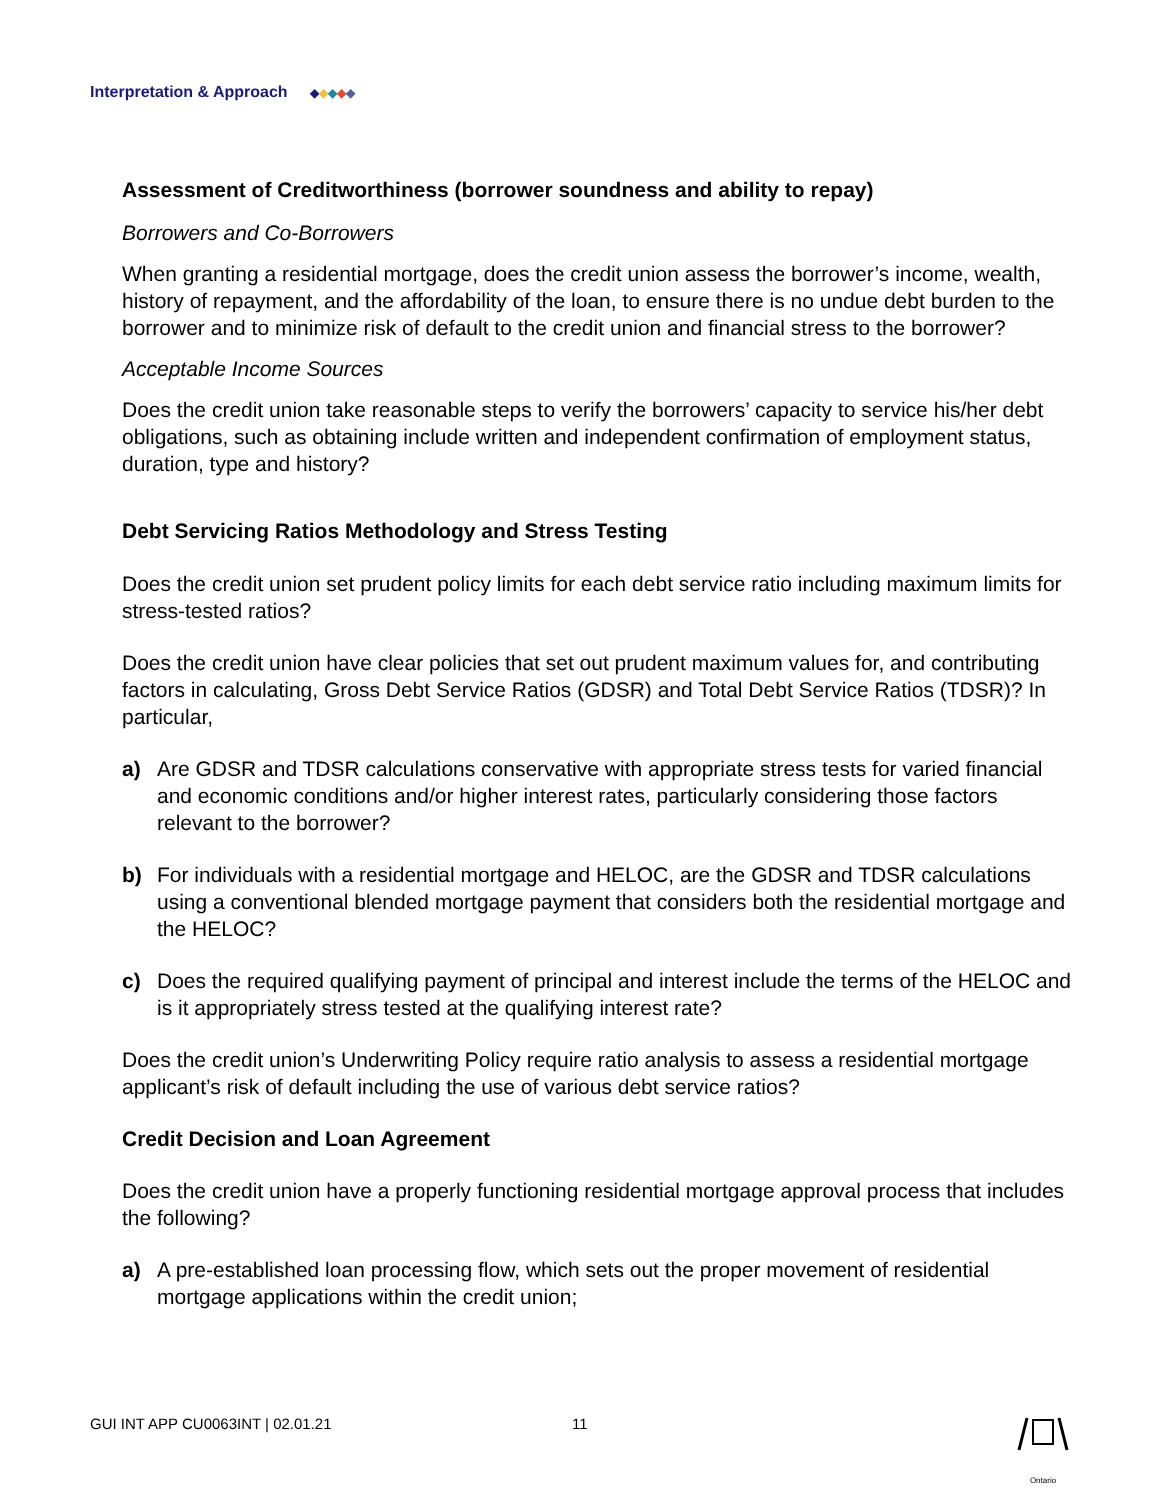Interpretation & Approach ◆◆◆◆◆
Assessment of Creditworthiness (borrower soundness and ability to repay)
Borrowers and Co-Borrowers
When granting a residential mortgage, does the credit union assess the borrower’s income, wealth, history of repayment, and the affordability of the loan, to ensure there is no undue debt burden to the borrower and to minimize risk of default to the credit union and financial stress to the borrower?
Acceptable Income Sources
Does the credit union take reasonable steps to verify the borrowers’ capacity to service his/her debt obligations, such as obtaining include written and independent confirmation of employment status, duration, type and history?
Debt Servicing Ratios Methodology and Stress Testing
Does the credit union set prudent policy limits for each debt service ratio including maximum limits for stress-tested ratios?
Does the credit union have clear policies that set out prudent maximum values for, and contributing factors in calculating, Gross Debt Service Ratios (GDSR) and Total Debt Service Ratios (TDSR)? In particular,
a) Are GDSR and TDSR calculations conservative with appropriate stress tests for varied financial and economic conditions and/or higher interest rates, particularly considering those factors relevant to the borrower?
b) For individuals with a residential mortgage and HELOC, are the GDSR and TDSR calculations using a conventional blended mortgage payment that considers both the residential mortgage and the HELOC?
c) Does the required qualifying payment of principal and interest include the terms of the HELOC and is it appropriately stress tested at the qualifying interest rate?
Does the credit union’s Underwriting Policy require ratio analysis to assess a residential mortgage applicant’s risk of default including the use of various debt service ratios?
Credit Decision and Loan Agreement
Does the credit union have a properly functioning residential mortgage approval process that includes the following?
a) A pre-established loan processing flow, which sets out the proper movement of residential mortgage applications within the credit union;
GUI INT APP CU0063INT | 02.01.21
11
Ontario